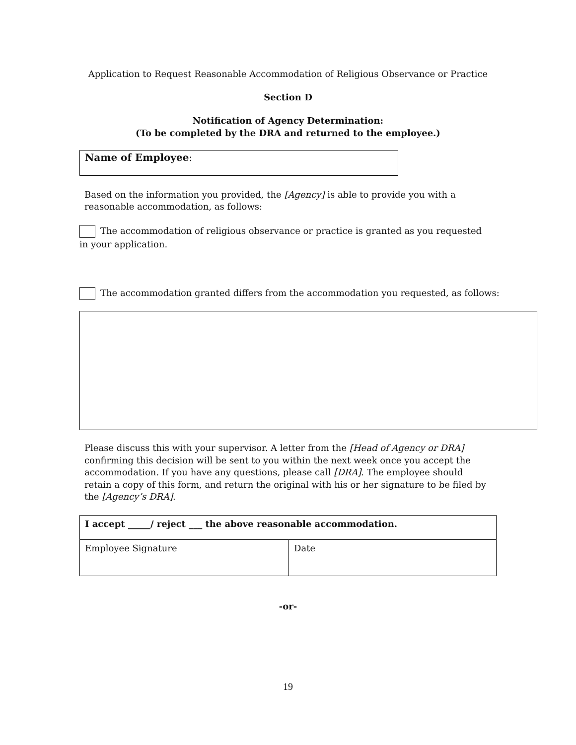Application to Request Reasonable Accommodation of Religious Observance or Practice
Section D
Notification of Agency Determination:
(To be completed by the DRA and returned to the employee.)
Name of Employee:
Based on the information you provided, the [Agency] is able to provide you with a reasonable accommodation, as follows:
The accommodation of religious observance or practice is granted as you requested in your application.
The accommodation granted differs from the accommodation you requested, as follows:
Please discuss this with your supervisor. A letter from the [Head of Agency or DRA] confirming this decision will be sent to you within the next week once you accept the accommodation. If you have any questions, please call [DRA]. The employee should retain a copy of this form, and return the original with his or her signature to be filed by the [Agency’s DRA].
| I accept _____/ reject ___ the above reasonable accommodation. | |
| Employee Signature | Date |
-or-
19